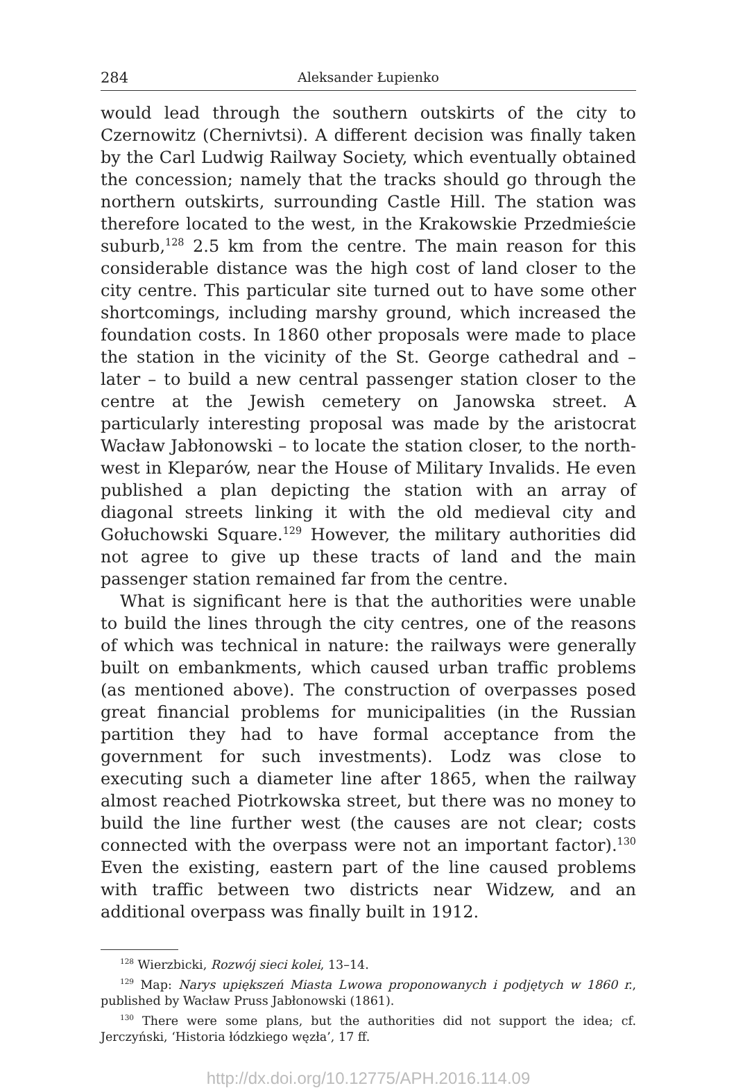284 Aleksander Łupienko
would lead through the southern outskirts of the city to Czernowitz (Chernivtsi). A different decision was finally taken by the Carl Ludwig Railway Society, which eventually obtained the concession; namely that the tracks should go through the northern outskirts, surrounding Castle Hill. The station was therefore located to the west, in the Krakowskie Przedmieście suburb,<sup>128</sup> 2.5 km from the centre. The main reason for this considerable distance was the high cost of land closer to the city centre. This particular site turned out to have some other shortcomings, including marshy ground, which increased the foundation costs. In 1860 other proposals were made to place the station in the vicinity of the St. George cathedral and – later – to build a new central passenger station closer to the centre at the Jewish cemetery on Janowska street. A particularly interesting proposal was made by the aristocrat Wacław Jabłonowski – to locate the station closer, to the north-west in Kleparów, near the House of Military Invalids. He even published a plan depicting the station with an array of diagonal streets linking it with the old medieval city and Gołuchowski Square.<sup>129</sup> However, the military authorities did not agree to give up these tracts of land and the main passenger station remained far from the centre.
What is significant here is that the authorities were unable to build the lines through the city centres, one of the reasons of which was technical in nature: the railways were generally built on embankments, which caused urban traffic problems (as mentioned above). The construction of overpasses posed great financial problems for municipalities (in the Russian partition they had to have formal acceptance from the government for such investments). Lodz was close to executing such a diameter line after 1865, when the railway almost reached Piotrkowska street, but there was no money to build the line further west (the causes are not clear; costs connected with the overpass were not an important factor).<sup>130</sup> Even the existing, eastern part of the line caused problems with traffic between two districts near Widzew, and an additional overpass was finally built in 1912.
<sup>128</sup> Wierzbicki, Rozwój sieci kolei, 13–14.
<sup>129</sup> Map: Narys upiększeń Miasta Lwowa proponowanych i podjętych w 1860 r., published by Wacław Pruss Jabłonowski (1861).
<sup>130</sup> There were some plans, but the authorities did not support the idea; cf. Jerczyński, ‘Historia łódzkiego węzła’, 17 ff.
http://dx.doi.org/10.12775/APH.2016.114.09